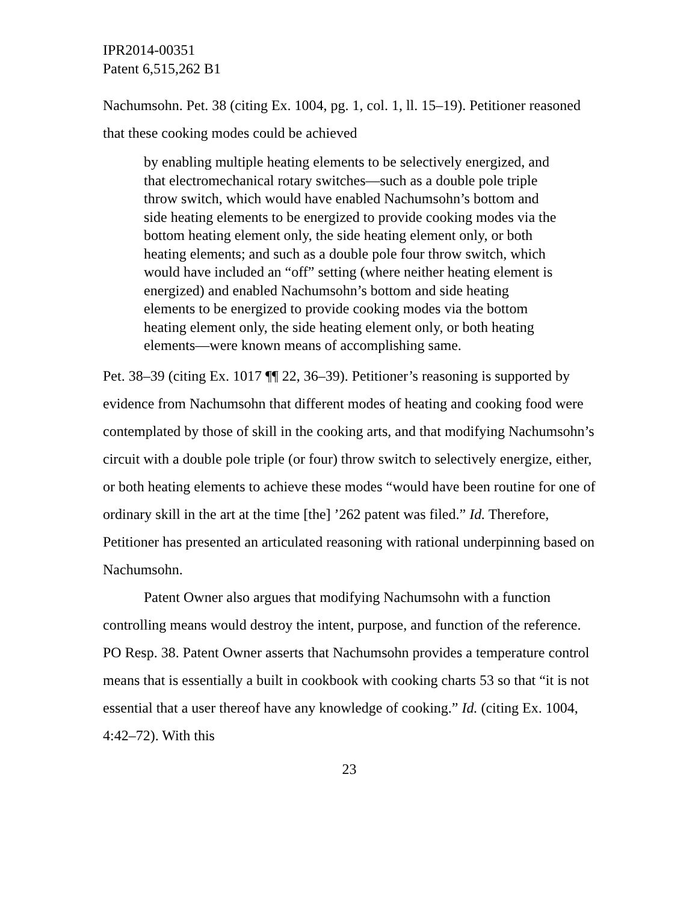IPR2014-00351
Patent 6,515,262 B1
Nachumsohn. Pet. 38 (citing Ex. 1004, pg. 1, col. 1, ll. 15–19). Petitioner reasoned that these cooking modes could be achieved
by enabling multiple heating elements to be selectively energized, and that electromechanical rotary switches—such as a double pole triple throw switch, which would have enabled Nachumsohn’s bottom and side heating elements to be energized to provide cooking modes via the bottom heating element only, the side heating element only, or both heating elements; and such as a double pole four throw switch, which would have included an “off” setting (where neither heating element is energized) and enabled Nachumsohn’s bottom and side heating elements to be energized to provide cooking modes via the bottom heating element only, the side heating element only, or both heating elements—were known means of accomplishing same.
Pet. 38–39 (citing Ex. 1017 ¶¶ 22, 36–39). Petitioner’s reasoning is supported by evidence from Nachumsohn that different modes of heating and cooking food were contemplated by those of skill in the cooking arts, and that modifying Nachumsohn’s circuit with a double pole triple (or four) throw switch to selectively energize, either, or both heating elements to achieve these modes “would have been routine for one of ordinary skill in the art at the time [the] ’262 patent was filed.” Id. Therefore, Petitioner has presented an articulated reasoning with rational underpinning based on Nachumsohn.
Patent Owner also argues that modifying Nachumsohn with a function controlling means would destroy the intent, purpose, and function of the reference. PO Resp. 38. Patent Owner asserts that Nachumsohn provides a temperature control means that is essentially a built in cookbook with cooking charts 53 so that “it is not essential that a user thereof have any knowledge of cooking.” Id. (citing Ex. 1004, 4:42–72). With this
23